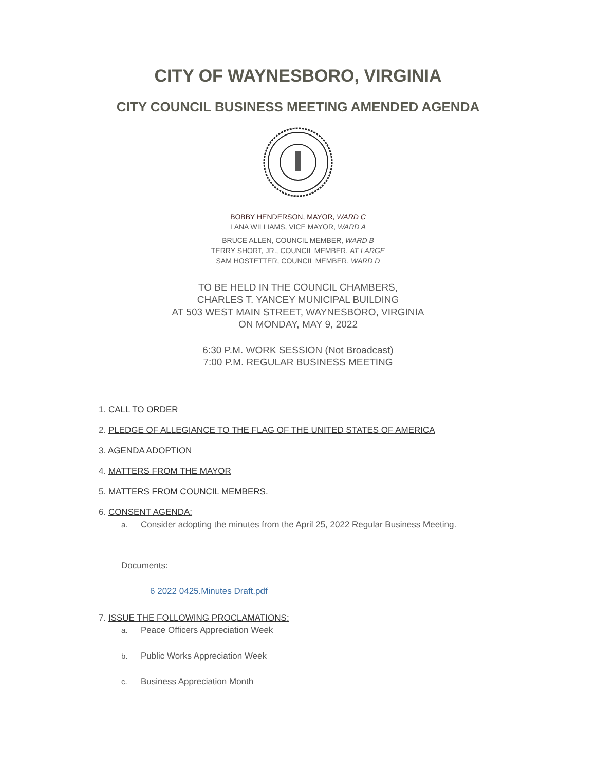CITY OF WAYNESBORO, VIRGINIA
CITY COUNCIL BUSINESS MEETING AMENDED AGENDA
BOBBY HENDERSON, MAYOR, WARD C
LANA WILLIAMS, VICE MAYOR, WARD A
BRUCE ALLEN, COUNCIL MEMBER, WARD B
TERRY SHORT, JR., COUNCIL MEMBER, AT LARGE
SAM HOSTETTER, COUNCIL MEMBER, WARD D
TO BE HELD IN THE COUNCIL CHAMBERS,
CHARLES T. YANCEY MUNICIPAL BUILDING
AT 503 WEST MAIN STREET, WAYNESBORO, VIRGINIA
ON MONDAY, MAY 9, 2022
6:30 P.M. WORK SESSION (Not Broadcast)
7:00 P.M. REGULAR BUSINESS MEETING
1. CALL TO ORDER
2. PLEDGE OF ALLEGIANCE TO THE FLAG OF THE UNITED STATES OF AMERICA
3. AGENDA ADOPTION
4. MATTERS FROM THE MAYOR
5. MATTERS FROM COUNCIL MEMBERS.
6. CONSENT AGENDA:
a. Consider adopting the minutes from the April 25, 2022 Regular Business Meeting.
Documents:
6 2022 0425.Minutes Draft.pdf
7. ISSUE THE FOLLOWING PROCLAMATIONS:
a. Peace Officers Appreciation Week
b. Public Works Appreciation Week
c. Business Appreciation Month